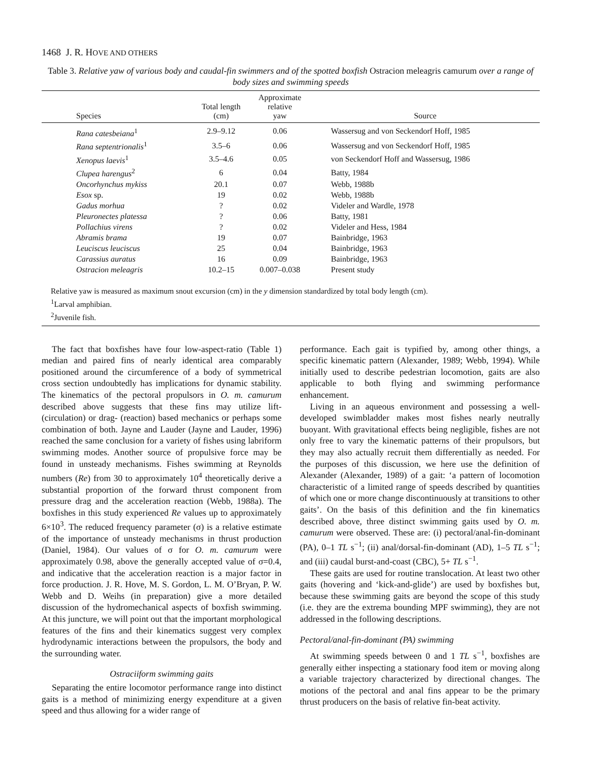1468 J. R. HOVE AND OTHERS
Table 3. Relative yaw of various body and caudal-fin swimmers and of the spotted boxfish Ostracion meleagris camurum over a range of body sizes and swimming speeds
| Species | Total length (cm) | Approximate relative yaw | Source |
| --- | --- | --- | --- |
| Rana catesbeiana<sup>1</sup> | 2.9–9.12 | 0.06 | Wassersug and von Seckendorf Hoff, 1985 |
| Rana septentrionalis<sup>1</sup> | 3.5–6 | 0.06 | Wassersug and von Seckendorf Hoff, 1985 |
| Xenopus laevis<sup>1</sup> | 3.5–4.6 | 0.05 | von Seckendorf Hoff and Wassersug, 1986 |
| Clupea harengus<sup>2</sup> | 6 | 0.04 | Batty, 1984 |
| Oncorhynchus mykiss | 20.1 | 0.07 | Webb, 1988b |
| Esox sp. | 19 | 0.02 | Webb, 1988b |
| Gadus morhua | ? | 0.02 | Videler and Wardle, 1978 |
| Pleuronectes platessa | ? | 0.06 | Batty, 1981 |
| Pollachius virens | ? | 0.02 | Videler and Hess, 1984 |
| Abramis brama | 19 | 0.07 | Bainbridge, 1963 |
| Leuciscus leuciscus | 25 | 0.04 | Bainbridge, 1963 |
| Carassius auratus | 16 | 0.09 | Bainbridge, 1963 |
| Ostracion meleagris | 10.2–15 | 0.007–0.038 | Present study |
| Relative yaw is measured as maximum snout excursion (cm) in the y dimension standardized by total body length (cm). <sup>1</sup> Larval amphibian. <sup>2</sup> Juvenile fish. | | | |
The fact that boxfishes have four low-aspect-ratio (Table 1) median and paired fins of nearly identical area comparably positioned around the circumference of a body of symmetrical cross section undoubtedly has implications for dynamic stability. The kinematics of the pectoral propulsors in O. m. camurum described above suggests that these fins may utilize lift- (circulation) or drag- (reaction) based mechanics or perhaps some combination of both. Jayne and Lauder (Jayne and Lauder, 1996) reached the same conclusion for a variety of fishes using labriform swimming modes. Another source of propulsive force may be found in unsteady mechanisms. Fishes swimming at Reynolds numbers (Re) from 30 to approximately 10<sup>4</sup> theoretically derive a substantial proportion of the forward thrust component from pressure drag and the acceleration reaction (Webb, 1988a). The boxfishes in this study experienced Re values up to approximately 6×10<sup>3</sup>. The reduced frequency parameter (σ) is a relative estimate of the importance of unsteady mechanisms in thrust production (Daniel, 1984). Our values of σ for O. m. camurum were approximately 0.98, above the generally accepted value of σ=0.4, and indicative that the acceleration reaction is a major factor in force production. J. R. Hove, M. S. Gordon, L. M. O’Bryan, P. W. Webb and D. Weihs (in preparation) give a more detailed discussion of the hydromechanical aspects of boxfish swimming. At this juncture, we will point out that the important morphological features of the fins and their kinematics suggest very complex hydrodynamic interactions between the propulsors, the body and the surrounding water.
Ostraciiform swimming gaits
Separating the entire locomotor performance range into distinct gaits is a method of minimizing energy expenditure at a given speed and thus allowing for a wider range of
performance. Each gait is typified by, among other things, a specific kinematic pattern (Alexander, 1989; Webb, 1994). While initially used to describe pedestrian locomotion, gaits are also applicable to both flying and swimming performance enhancement.
Living in an aqueous environment and possessing a well-developed swimbladder makes most fishes nearly neutrally buoyant. With gravitational effects being negligible, fishes are not only free to vary the kinematic patterns of their propulsors, but they may also actually recruit them differentially as needed. For the purposes of this discussion, we here use the definition of Alexander (Alexander, 1989) of a gait: ‘a pattern of locomotion characteristic of a limited range of speeds described by quantities of which one or more change discontinuously at transitions to other gaits’. On the basis of this definition and the fin kinematics described above, three distinct swimming gaits used by O. m. camurum were observed. These are: (i) pectoral/anal-fin-dominant (PA), 0–1 TL s<sup>−1</sup>; (ii) anal/dorsal-fin-dominant (AD), 1–5 TL s<sup>−1</sup>; and (iii) caudal burst-and-coast (CBC), 5+ TL s<sup>−1</sup>.
These gaits are used for routine translocation. At least two other gaits (hovering and ‘kick-and-glide’) are used by boxfishes but, because these swimming gaits are beyond the scope of this study (i.e. they are the extrema bounding MPF swimming), they are not addressed in the following descriptions.
Pectoral/anal-fin-dominant (PA) swimming
At swimming speeds between 0 and 1 TL s<sup>−1</sup>, boxfishes are generally either inspecting a stationary food item or moving along a variable trajectory characterized by directional changes. The motions of the pectoral and anal fins appear to be the primary thrust producers on the basis of relative fin-beat activity.